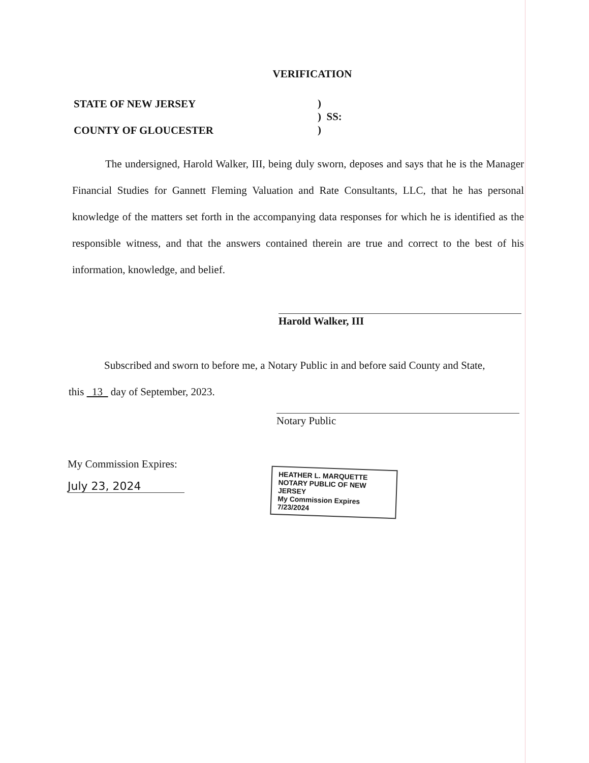VERIFICATION
STATE OF NEW JERSEY
COUNTY OF GLOUCESTER
)
) SS:
)
The undersigned, Harold Walker, III, being duly sworn, deposes and says that he is the Manager Financial Studies for Gannett Fleming Valuation and Rate Consultants, LLC, that he has personal knowledge of the matters set forth in the accompanying data responses for which he is identified as the responsible witness, and that the answers contained therein are true and correct to the best of his information, knowledge, and belief.
Harold Walker, III
Subscribed and sworn to before me, a Notary Public in and before said County and State,
this 13 day of September, 2023.
Notary Public
My Commission Expires:
July 23, 2024
HEATHER L. MARQUETTE
NOTARY PUBLIC OF NEW JERSEY
My Commission Expires 7/23/2024